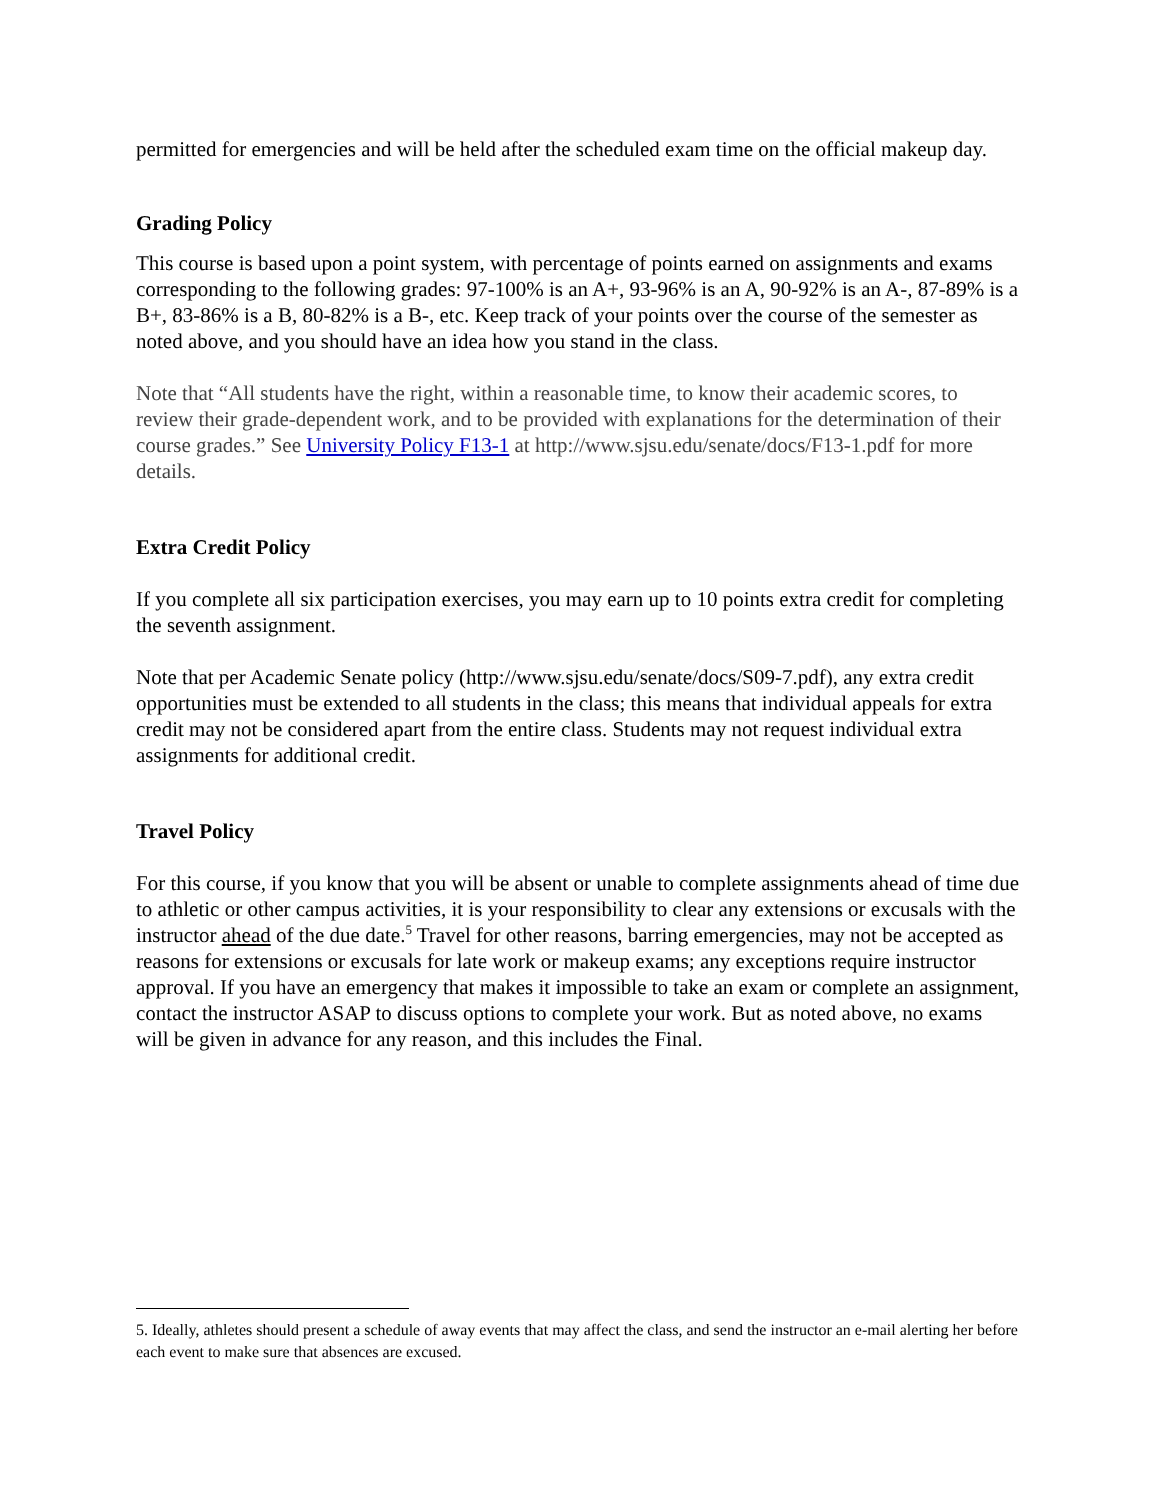permitted for emergencies and will be held after the scheduled exam time on the official makeup day.
Grading Policy
This course is based upon a point system, with percentage of points earned on assignments and exams corresponding to the following grades: 97-100% is an A+, 93-96% is an A, 90-92% is an A-, 87-89% is a B+, 83-86% is a B, 80-82% is a B-, etc. Keep track of your points over the course of the semester as noted above, and you should have an idea how you stand in the class.
Note that “All students have the right, within a reasonable time, to know their academic scores, to review their grade-dependent work, and to be provided with explanations for the determination of their course grades.” See University Policy F13-1 at http://www.sjsu.edu/senate/docs/F13-1.pdf for more details.
Extra Credit Policy
If you complete all six participation exercises, you may earn up to 10 points extra credit for completing the seventh assignment.
Note that per Academic Senate policy (http://www.sjsu.edu/senate/docs/S09-7.pdf), any extra credit opportunities must be extended to all students in the class; this means that individual appeals for extra credit may not be considered apart from the entire class. Students may not request individual extra assignments for additional credit.
Travel Policy
For this course, if you know that you will be absent or unable to complete assignments ahead of time due to athletic or other campus activities, it is your responsibility to clear any extensions or excusals with the instructor ahead of the due date.<sup>5</sup> Travel for other reasons, barring emergencies, may not be accepted as reasons for extensions or excusals for late work or makeup exams; any exceptions require instructor approval. If you have an emergency that makes it impossible to take an exam or complete an assignment, contact the instructor ASAP to discuss options to complete your work. But as noted above, no exams will be given in advance for any reason, and this includes the Final.
5. Ideally, athletes should present a schedule of away events that may affect the class, and send the instructor an e-mail alerting her before each event to make sure that absences are excused.